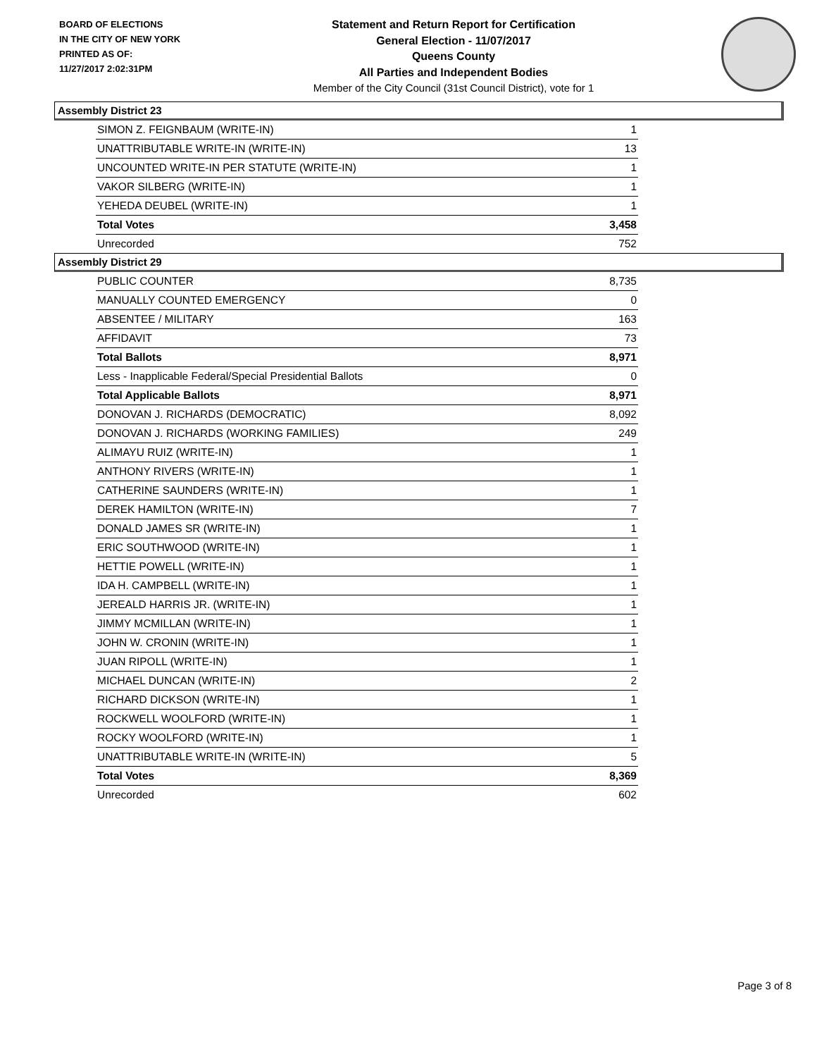BOARD OF ELECTIONS
IN THE CITY OF NEW YORK
PRINTED AS OF:
11/27/2017 2:02:31PM
Statement and Return Report for Certification
General Election - 11/07/2017
Queens County
All Parties and Independent Bodies
Member of the City Council (31st Council District), vote for 1
Assembly District 23
| SIMON Z. FEIGNBAUM (WRITE-IN) | 1 |
| UNATTRIBUTABLE WRITE-IN (WRITE-IN) | 13 |
| UNCOUNTED WRITE-IN PER STATUTE (WRITE-IN) | 1 |
| VAKOR SILBERG (WRITE-IN) | 1 |
| YEHEDA DEUBEL (WRITE-IN) | 1 |
| Total Votes | 3,458 |
| Unrecorded | 752 |
Assembly District 29
| PUBLIC COUNTER | 8,735 |
| MANUALLY COUNTED EMERGENCY | 0 |
| ABSENTEE / MILITARY | 163 |
| AFFIDAVIT | 73 |
| Total Ballots | 8,971 |
| Less - Inapplicable Federal/Special Presidential Ballots | 0 |
| Total Applicable Ballots | 8,971 |
| DONOVAN J. RICHARDS (DEMOCRATIC) | 8,092 |
| DONOVAN J. RICHARDS (WORKING FAMILIES) | 249 |
| ALIMAYU RUIZ (WRITE-IN) | 1 |
| ANTHONY RIVERS (WRITE-IN) | 1 |
| CATHERINE SAUNDERS (WRITE-IN) | 1 |
| DEREK HAMILTON (WRITE-IN) | 7 |
| DONALD JAMES SR (WRITE-IN) | 1 |
| ERIC SOUTHWOOD (WRITE-IN) | 1 |
| HETTIE POWELL (WRITE-IN) | 1 |
| IDA H. CAMPBELL (WRITE-IN) | 1 |
| JEREALD HARRIS JR. (WRITE-IN) | 1 |
| JIMMY MCMILLAN (WRITE-IN) | 1 |
| JOHN W. CRONIN (WRITE-IN) | 1 |
| JUAN RIPOLL (WRITE-IN) | 1 |
| MICHAEL DUNCAN (WRITE-IN) | 2 |
| RICHARD DICKSON (WRITE-IN) | 1 |
| ROCKWELL WOOLFORD (WRITE-IN) | 1 |
| ROCKY WOOLFORD (WRITE-IN) | 1 |
| UNATTRIBUTABLE WRITE-IN (WRITE-IN) | 5 |
| Total Votes | 8,369 |
| Unrecorded | 602 |
Page 3 of 8